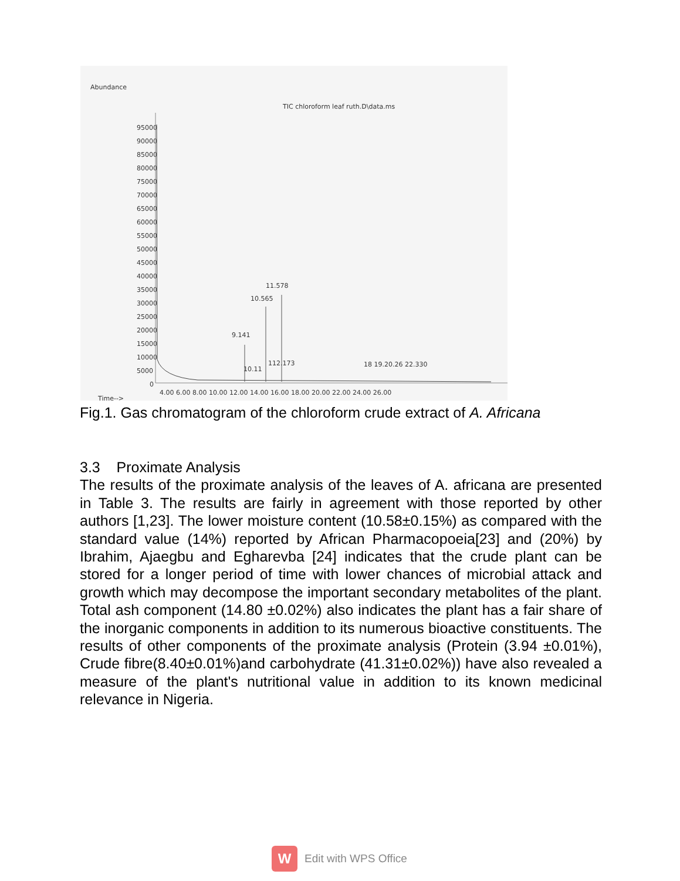Abundance
TIC chloroform leaf ruth.D\data.ms
95000
90000
85000
80000
75000
70000
65000
60000
55000
50000
45000
40000
35000
30000
25000
20000
15000
10000
5000
0
9.141
10.565
11.578
10.11
112.173
18 19.20.26 22.330
4.00 6.00 8.00 10.00 12.00 14.00 16.00 18.00 20.00 22.00 24.00 26.00
Time-->
Fig.1. Gas chromatogram of the chloroform crude extract of A. Africana
3.3 Proximate Analysis
The results of the proximate analysis of the leaves of A. africana are presented in Table 3. The results are fairly in agreement with those reported by other authors [1,23]. The lower moisture content (10.58±0.15%) as compared with the standard value (14%) reported by African Pharmacopoeia[23] and (20%) by Ibrahim, Ajaegbu and Egharevba [24] indicates that the crude plant can be stored for a longer period of time with lower chances of microbial attack and growth which may decompose the important secondary metabolites of the plant. Total ash component (14.80 ±0.02%) also indicates the plant has a fair share of the inorganic components in addition to its numerous bioactive constituents. The results of other components of the proximate analysis (Protein (3.94 ±0.01%), Crude fibre(8.40±0.01%)and carbohydrate (41.31±0.02%)) have also revealed a measure of the plant's nutritional value in addition to its known medicinal relevance in Nigeria.
W
Edit with WPS Office